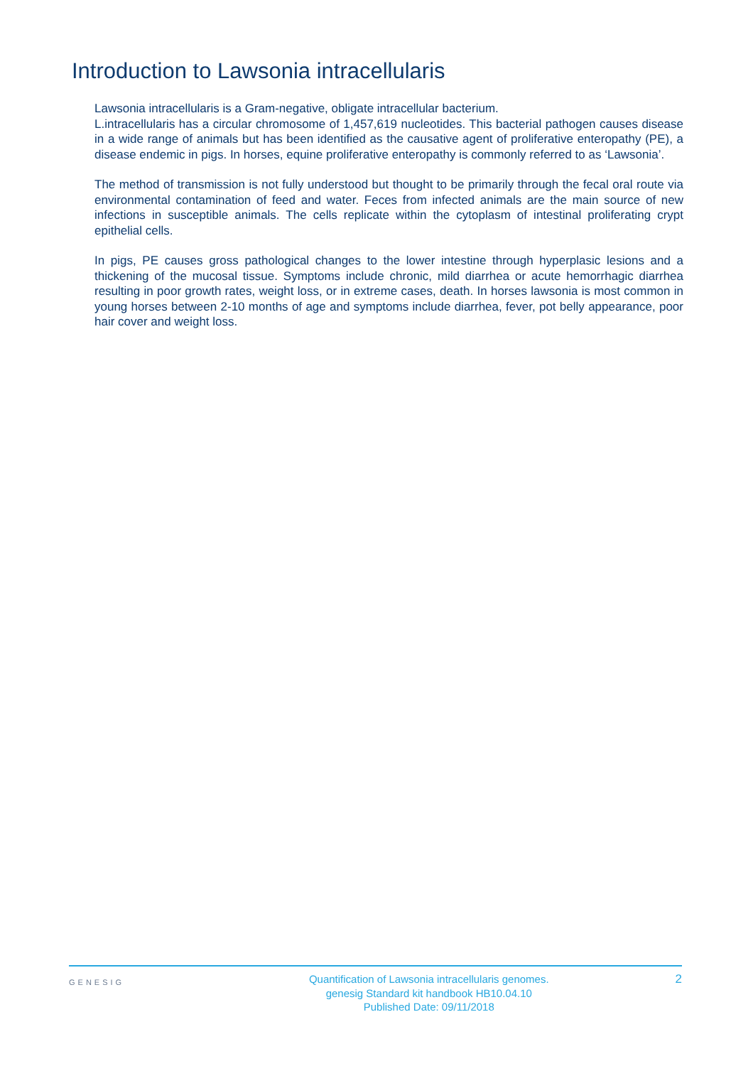Introduction to Lawsonia intracellularis
Lawsonia intracellularis is a Gram-negative, obligate intracellular bacterium.
L.intracellularis has a circular chromosome of 1,457,619 nucleotides. This bacterial pathogen causes disease in a wide range of animals but has been identified as the causative agent of proliferative enteropathy (PE), a disease endemic in pigs. In horses, equine proliferative enteropathy is commonly referred to as ‘Lawsonia’.
The method of transmission is not fully understood but thought to be primarily through the fecal oral route via environmental contamination of feed and water. Feces from infected animals are the main source of new infections in susceptible animals. The cells replicate within the cytoplasm of intestinal proliferating crypt epithelial cells.
In pigs, PE causes gross pathological changes to the lower intestine through hyperplasic lesions and a thickening of the mucosal tissue. Symptoms include chronic, mild diarrhea or acute hemorrhagic diarrhea resulting in poor growth rates, weight loss, or in extreme cases, death. In horses lawsonia is most common in young horses between 2-10 months of age and symptoms include diarrhea, fever, pot belly appearance, poor hair cover and weight loss.
GENESIG
Quantification of Lawsonia intracellularis genomes.
genesig Standard kit handbook HB10.04.10
Published Date: 09/11/2018
2